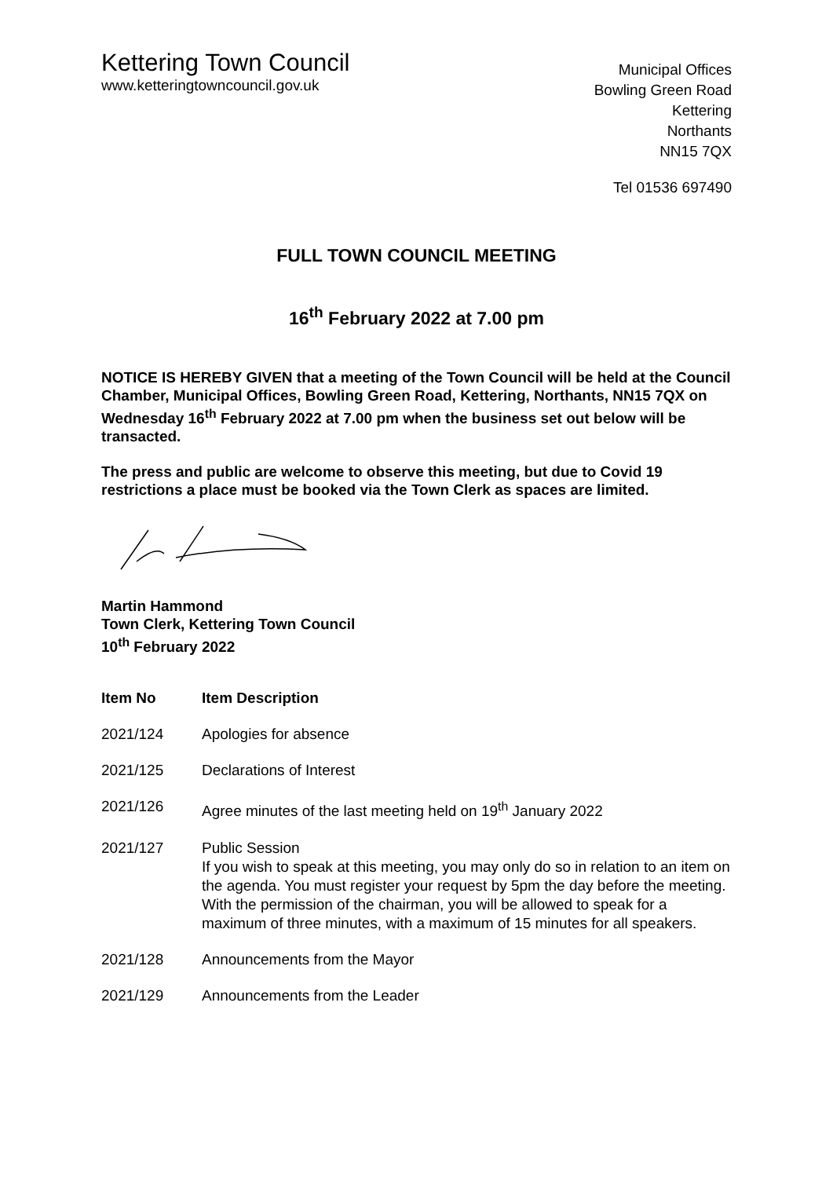Kettering Town Council
www.ketteringtowncouncil.gov.uk
Municipal Offices
Bowling Green Road
Kettering
Northants
NN15 7QX
Tel 01536 697490
FULL TOWN COUNCIL MEETING
16<sup>th</sup> February 2022 at 7.00 pm
NOTICE IS HEREBY GIVEN that a meeting of the Town Council will be held at the Council Chamber, Municipal Offices, Bowling Green Road, Kettering, Northants, NN15 7QX on Wednesday 16<sup>th</sup> February 2022 at 7.00 pm when the business set out below will be transacted.
The press and public are welcome to observe this meeting, but due to Covid 19 restrictions a place must be booked via the Town Clerk as spaces are limited.
Martin Hammond
Town Clerk, Kettering Town Council
10<sup>th</sup> February 2022
| Item No | Item Description |
| --- | --- |
| 2021/124 | Apologies for absence |
| 2021/125 | Declarations of Interest |
| 2021/126 | Agree minutes of the last meeting held on 19<sup>th</sup> January 2022 |
| 2021/127 | Public Session If you wish to speak at this meeting, you may only do so in relation to an item on the agenda. You must register your request by 5pm the day before the meeting. With the permission of the chairman, you will be allowed to speak for a maximum of three minutes, with a maximum of 15 minutes for all speakers. |
| 2021/128 | Announcements from the Mayor |
| 2021/129 | Announcements from the Leader |